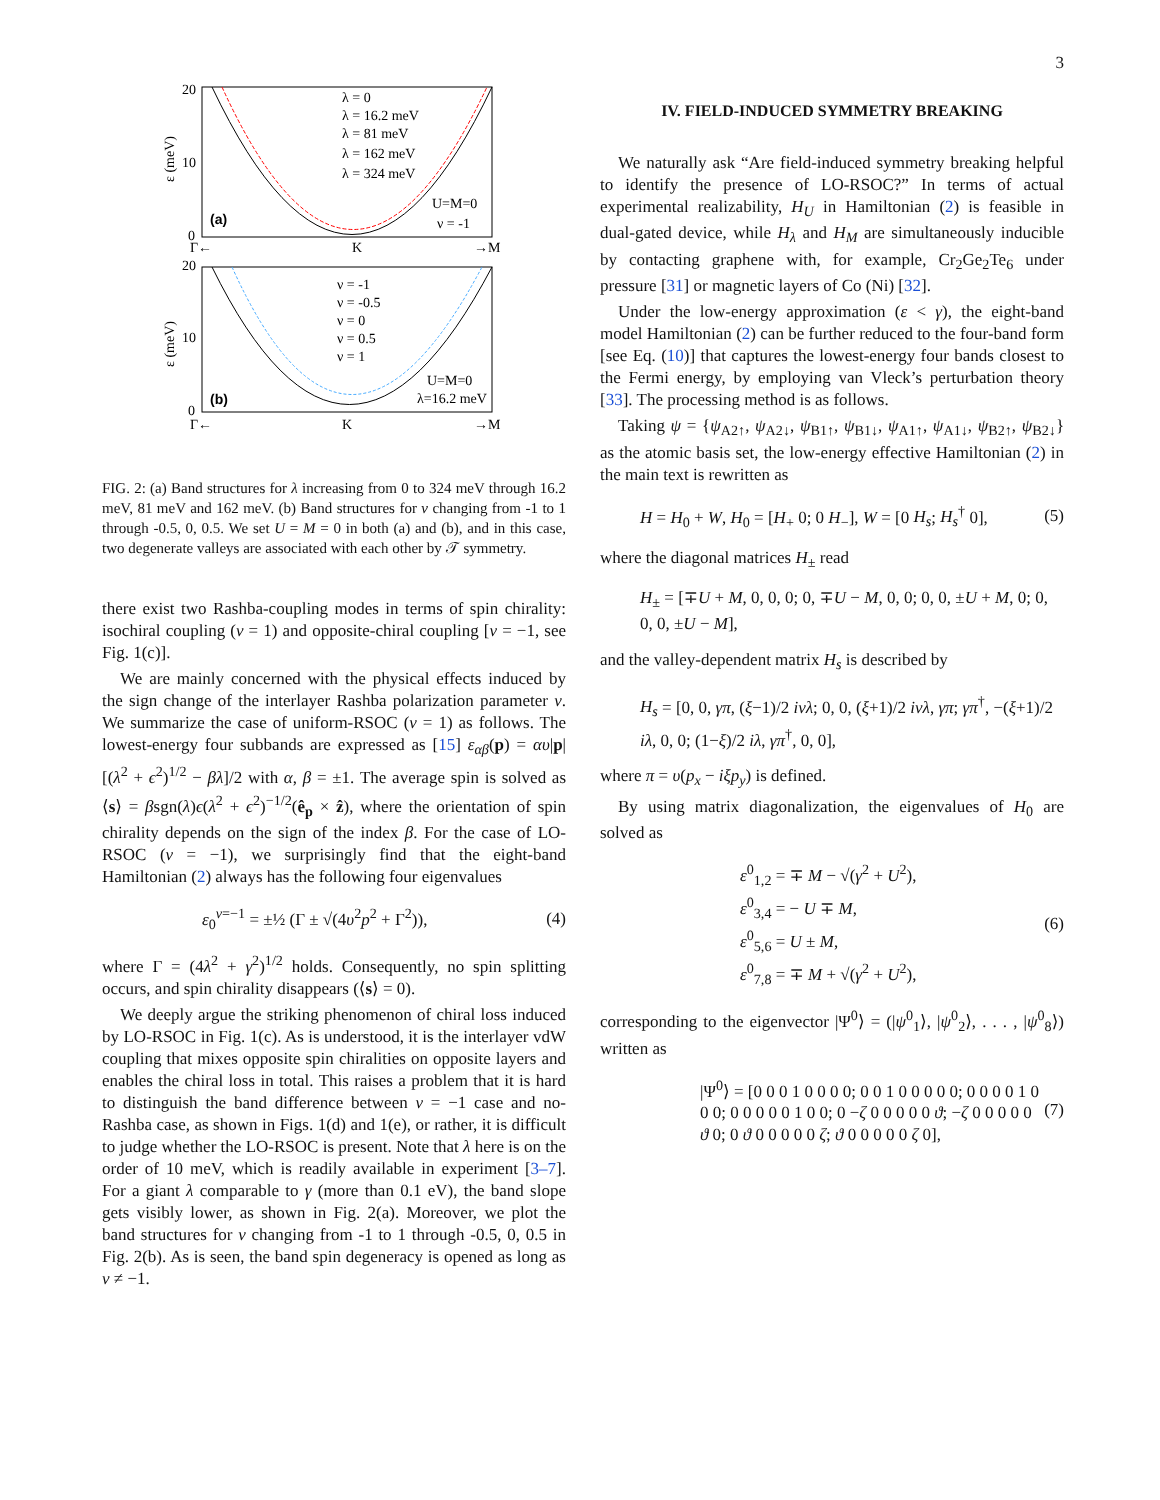3
20
10
0
20
10
0
Γ←
K
→M
Γ←
K
→M
λ = 0
λ = 16.2 meV
λ = 81 meV
λ = 162 meV
λ = 324 meV
U=M=0
ν = -1
(a)
ν = -1
ν = -0.5
ν = 0
ν = 0.5
ν = 1
U=M=0
λ=16.2 meV
(b)
ε (meV)
ε (meV)
FIG. 2: (a) Band structures for λ increasing from 0 to 324 meV through 16.2 meV, 81 meV and 162 meV. (b) Band structures for ν changing from -1 to 1 through -0.5, 0, 0.5. We set U = M = 0 in both (a) and (b), and in this case, two degenerate valleys are associated with each other by 𝒯 symmetry.
there exist two Rashba-coupling modes in terms of spin chirality: isochiral coupling (ν = 1) and opposite-chiral coupling [ν = −1, see Fig. 1(c)].
We are mainly concerned with the physical effects induced by the sign change of the interlayer Rashba polarization parameter ν. We summarize the case of uniform-RSOC (ν = 1) as follows. The lowest-energy four subbands are expressed as [15] ε<sub>αβ</sub>(p) = αυ|p|[(λ<sup>2</sup> + ϵ<sup>2</sup>)<sup>1/2</sup> − βλ]/2 with α, β = ±1. The average spin is solved as ⟨s⟩ = βsgn(λ)ϵ(λ<sup>2</sup> + ϵ<sup>2</sup>)<sup>−1/2</sup>(ê<sub>p</sub> × ẑ), where the orientation of spin chirality depends on the sign of the index β. For the case of LO-RSOC (ν = −1), we surprisingly find that the eight-band Hamiltonian (2) always has the following four eigenvalues
ε<sub>0</sub><sup>ν=−1</sup> = ±½ (Γ ± √(4υ<sup>2</sup>p<sup>2</sup> + Γ<sup>2</sup>)), (4)
where Γ = (4λ<sup>2</sup> + γ<sup>2</sup>)<sup>1/2</sup> holds. Consequently, no spin splitting occurs, and spin chirality disappears (⟨s⟩ = 0).
We deeply argue the striking phenomenon of chiral loss induced by LO-RSOC in Fig. 1(c). As is understood, it is the interlayer vdW coupling that mixes opposite spin chiralities on opposite layers and enables the chiral loss in total. This raises a problem that it is hard to distinguish the band difference between ν = −1 case and no-Rashba case, as shown in Figs. 1(d) and 1(e), or rather, it is difficult to judge whether the LO-RSOC is present. Note that λ here is on the order of 10 meV, which is readily available in experiment [3–7]. For a giant λ comparable to γ (more than 0.1 eV), the band slope gets visibly lower, as shown in Fig. 2(a). Moreover, we plot the band structures for ν changing from -1 to 1 through -0.5, 0, 0.5 in Fig. 2(b). As is seen, the band spin degeneracy is opened as long as ν ≠ −1.
IV. FIELD-INDUCED SYMMETRY BREAKING
We naturally ask “Are field-induced symmetry breaking helpful to identify the presence of LO-RSOC?” In terms of actual experimental realizability, H<sub>U</sub> in Hamiltonian (2) is feasible in dual-gated device, while H<sub>λ</sub> and H<sub>M</sub> are simultaneously inducible by contacting graphene with, for example, Cr<sub>2</sub>Ge<sub>2</sub>Te<sub>6</sub> under pressure [31] or magnetic layers of Co (Ni) [32].
Under the low-energy approximation (ε < γ), the eight-band model Hamiltonian (2) can be further reduced to the four-band form [see Eq. (10)] that captures the lowest-energy four bands closest to the Fermi energy, by employing van Vleck’s perturbation theory [33]. The processing method is as follows.
Taking ψ = {ψ<sub>A2↑</sub>, ψ<sub>A2↓</sub>, ψ<sub>B1↑</sub>, ψ<sub>B1↓</sub>, ψ<sub>A1↑</sub>, ψ<sub>A1↓</sub>, ψ<sub>B2↑</sub>, ψ<sub>B2↓</sub>} as the atomic basis set, the low-energy effective Hamiltonian (2) in the main text is rewritten as
H = H<sub>0</sub> + W, H<sub>0</sub> = [H<sub>+</sub> 0; 0 H<sub>−</sub>], W = [0 H<sub>s</sub>; H<sub>s</sub><sup>†</sup> 0], (5)
where the diagonal matrices H<sub>±</sub> read
H<sub>±</sub> = [∓U + M, 0, 0, 0; 0, ∓U − M, 0, 0; 0, 0, ±U + M, 0; 0, 0, 0, ±U − M],
and the valley-dependent matrix H<sub>s</sub> is described by
H<sub>s</sub> = [0, 0, γπ, (ξ−1)/2 iνλ; 0, 0, (ξ+1)/2 iνλ, γπ; γπ<sup>†</sup>, −(ξ+1)/2 iλ, 0, 0; (1−ξ)/2 iλ, γπ<sup>†</sup>, 0, 0],
where π = υ(p<sub>x</sub> − iξp<sub>y</sub>) is defined.
By using matrix diagonalization, the eigenvalues of H<sub>0</sub> are solved as
ε<sup>0</sup><sub>1,2</sub> = ∓ M − √(γ<sup>2</sup> + U<sup>2</sup>),
ε<sup>0</sup><sub>3,4</sub> = − U ∓ M,
ε<sup>0</sup><sub>5,6</sub> = U ± M,
ε<sup>0</sup><sub>7,8</sub> = ∓ M + √(γ<sup>2</sup> + U<sup>2</sup>), (6)
corresponding to the eigenvector |Ψ<sup>0</sup>⟩ = (|ψ<sup>0</sup><sub>1</sub>⟩, |ψ<sup>0</sup><sub>2</sub>⟩, . . . , |ψ<sup>0</sup><sub>8</sub>⟩) written as
|Ψ<sup>0</sup>⟩ = [0 0 0 1 0 0 0 0; 0 0 1 0 0 0 0 0; 0 0 0 0 1 0 0 0; 0 0 0 0 0 1 0 0; 0 −ζ 0 0 0 0 0 ϑ; −ζ 0 0 0 0 0 ϑ 0; 0 ϑ 0 0 0 0 0 ζ; ϑ 0 0 0 0 0 ζ 0], (7)